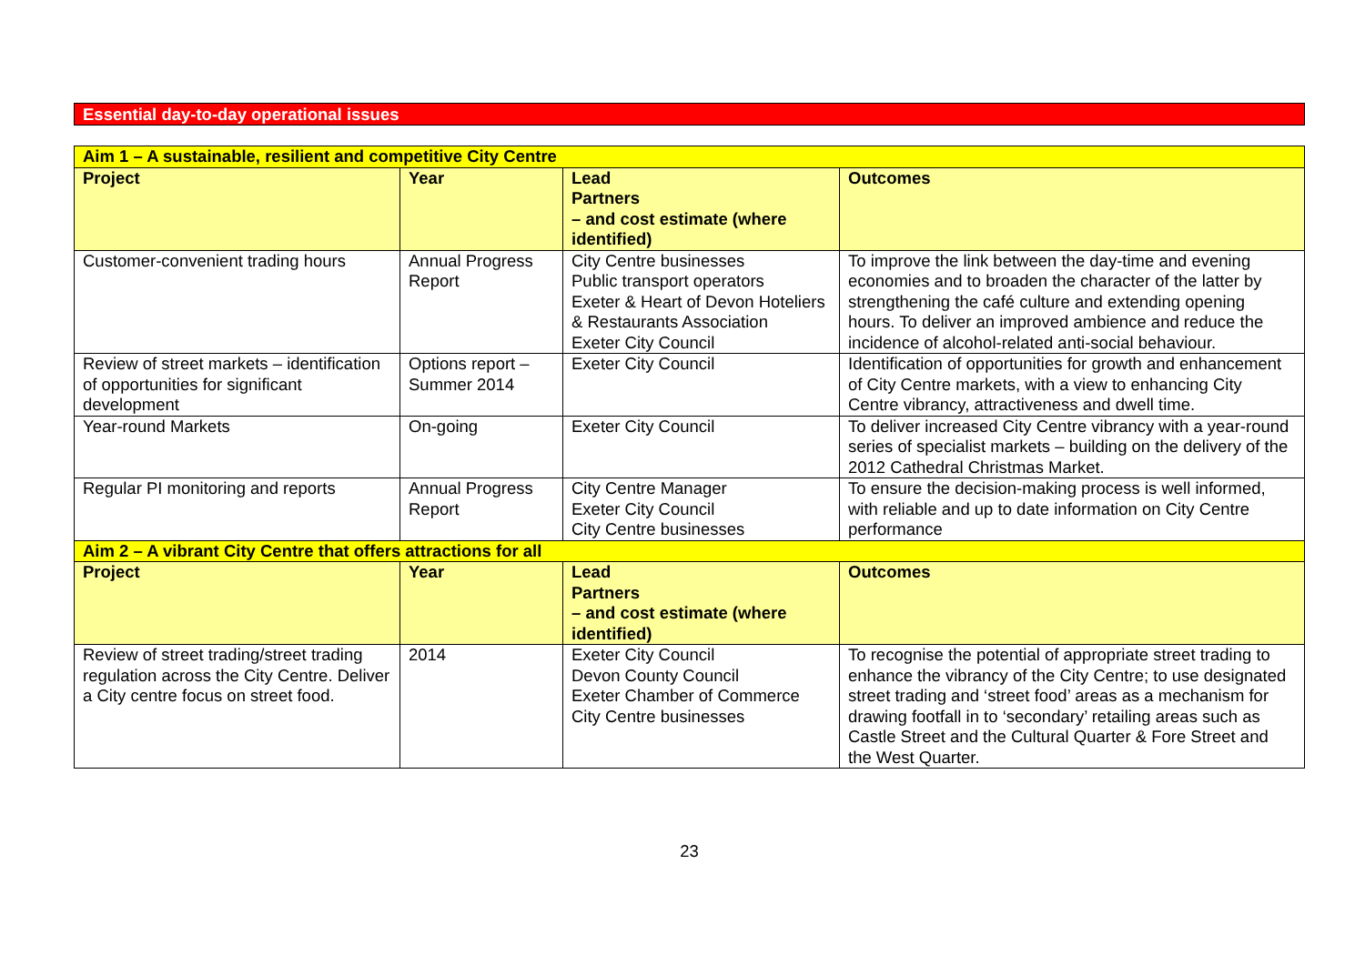Essential day-to-day operational issues
| Aim 1 – A sustainable, resilient and competitive City Centre | | | |
| Project | Year | Lead Partners – and cost estimate (where identified) | Outcomes |
| Customer-convenient trading hours | Annual Progress Report | City Centre businesses Public transport operators Exeter & Heart of Devon Hoteliers & Restaurants Association Exeter City Council | To improve the link between the day-time and evening economies and to broaden the character of the latter by strengthening the café culture and extending opening hours. To deliver an improved ambience and reduce the incidence of alcohol-related anti-social behaviour. |
| Review of street markets – identification of opportunities for significant development | Options report – Summer 2014 | Exeter City Council | Identification of opportunities for growth and enhancement of City Centre markets, with a view to enhancing City Centre vibrancy, attractiveness and dwell time. |
| Year-round Markets | On-going | Exeter City Council | To deliver increased City Centre vibrancy with a year-round series of specialist markets – building on the delivery of the 2012 Cathedral Christmas Market. |
| Regular PI monitoring and reports | Annual Progress Report | City Centre Manager Exeter City Council City Centre businesses | To ensure the decision-making process is well informed, with reliable and up to date information on City Centre performance |
| Aim 2 – A vibrant City Centre that offers attractions for all | | | |
| Project | Year | Lead Partners – and cost estimate (where identified) | Outcomes |
| Review of street trading/street trading regulation across the City Centre. Deliver a City centre focus on street food. | 2014 | Exeter City Council Devon County Council Exeter Chamber of Commerce City Centre businesses | To recognise the potential of appropriate street trading to enhance the vibrancy of the City Centre; to use designated street trading and ‘street food’ areas as a mechanism for drawing footfall in to ‘secondary’ retailing areas such as Castle Street and the Cultural Quarter & Fore Street and the West Quarter. |
23